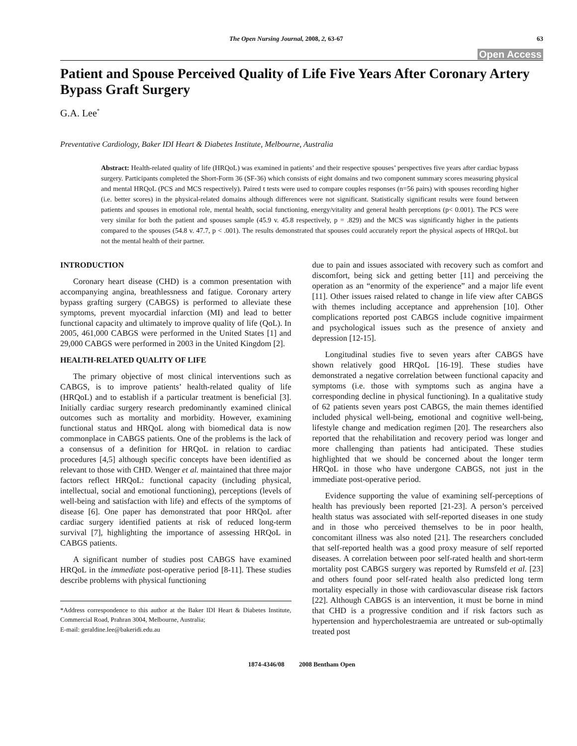The Open Nursing Journal, 2008, 2, 63-67 63
Open Access
Patient and Spouse Perceived Quality of Life Five Years After Coronary Artery Bypass Graft Surgery
G.A. Lee<sup>*</sup>
Preventative Cardiology, Baker IDI Heart & Diabetes Institute, Melbourne, Australia
Abstract: Health-related quality of life (HRQoL) was examined in patients’ and their respective spouses’ perspectives five years after cardiac bypass surgery. Participants completed the Short-Form 36 (SF-36) which consists of eight domains and two component summary scores measuring physical and mental HRQoL (PCS and MCS respectively). Paired t tests were used to compare couples responses (n=56 pairs) with spouses recording higher (i.e. better scores) in the physical-related domains although differences were not significant. Statistically significant results were found between patients and spouses in emotional role, mental health, social functioning, energy/vitality and general health perceptions (p< 0.001). The PCS were very similar for both the patient and spouses sample (45.9 v. 45.8 respectively, p = .829) and the MCS was significantly higher in the patients compared to the spouses (54.8 v. 47.7, p < .001). The results demonstrated that spouses could accurately report the physical aspects of HRQoL but not the mental health of their partner.
INTRODUCTION
Coronary heart disease (CHD) is a common presentation with accompanying angina, breathlessness and fatigue. Coronary artery bypass grafting surgery (CABGS) is performed to alleviate these symptoms, prevent myocardial infarction (MI) and lead to better functional capacity and ultimately to improve quality of life (QoL). In 2005, 461,000 CABGS were performed in the United States [1] and 29,000 CABGS were performed in 2003 in the United Kingdom [2].
HEALTH-RELATED QUALITY OF LIFE
The primary objective of most clinical interventions such as CABGS, is to improve patients’ health-related quality of life (HRQoL) and to establish if a particular treatment is beneficial [3]. Initially cardiac surgery research predominantly examined clinical outcomes such as mortality and morbidity. However, examining functional status and HRQoL along with biomedical data is now commonplace in CABGS patients. One of the problems is the lack of a consensus of a definition for HRQoL in relation to cardiac procedures [4,5] although specific concepts have been identified as relevant to those with CHD. Wenger et al. maintained that three major factors reflect HRQoL: functional capacity (including physical, intellectual, social and emotional functioning), perceptions (levels of well-being and satisfaction with life) and effects of the symptoms of disease [6]. One paper has demonstrated that poor HRQoL after cardiac surgery identified patients at risk of reduced long-term survival [7], highlighting the importance of assessing HRQoL in CABGS patients.
A significant number of studies post CABGS have examined HRQoL in the immediate post-operative period [8-11]. These studies describe problems with physical functioning
*Address correspondence to this author at the Baker IDI Heart & Diabetes Institute, Commercial Road, Prahran 3004, Melbourne, Australia;
E-mail: geraldine.lee@bakeridi.edu.au
due to pain and issues associated with recovery such as comfort and discomfort, being sick and getting better [11] and perceiving the operation as an “enormity of the experience” and a major life event [11]. Other issues raised related to change in life view after CABGS with themes including acceptance and apprehension [10]. Other complications reported post CABGS include cognitive impairment and psychological issues such as the presence of anxiety and depression [12-15].
Longitudinal studies five to seven years after CABGS have shown relatively good HRQoL [16-19]. These studies have demonstrated a negative correlation between functional capacity and symptoms (i.e. those with symptoms such as angina have a corresponding decline in physical functioning). In a qualitative study of 62 patients seven years post CABGS, the main themes identified included physical well-being, emotional and cognitive well-being, lifestyle change and medication regimen [20]. The researchers also reported that the rehabilitation and recovery period was longer and more challenging than patients had anticipated. These studies highlighted that we should be concerned about the longer term HRQoL in those who have undergone CABGS, not just in the immediate post-operative period.
Evidence supporting the value of examining self-perceptions of health has previously been reported [21-23]. A person’s perceived health status was associated with self-reported diseases in one study and in those who perceived themselves to be in poor health, concomitant illness was also noted [21]. The researchers concluded that self-reported health was a good proxy measure of self reported diseases. A correlation between poor self-rated health and short-term mortality post CABGS surgery was reported by Rumsfeld et al. [23] and others found poor self-rated health also predicted long term mortality especially in those with cardiovascular disease risk factors [22]. Although CABGS is an intervention, it must be borne in mind that CHD is a progressive condition and if risk factors such as hypertension and hypercholestraemia are untreated or sub-optimally treated post
1874-4346/08 2008 Bentham Open